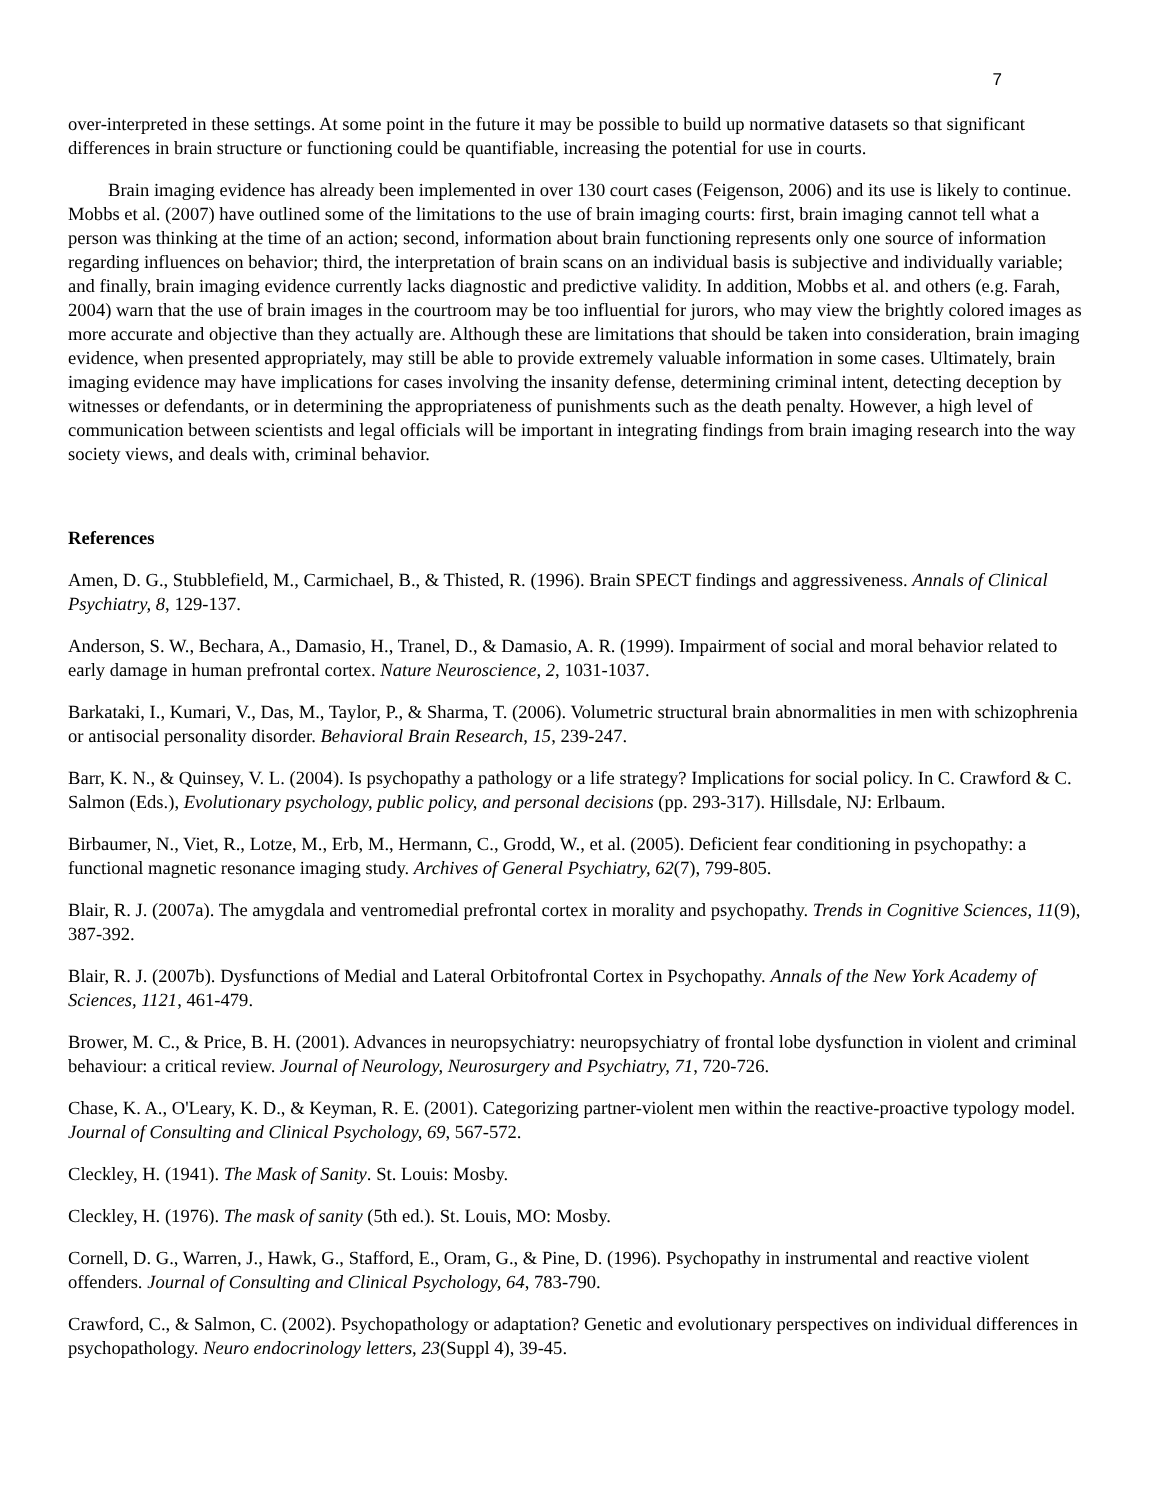7
over-interpreted in these settings. At some point in the future it may be possible to build up normative datasets so that significant differences in brain structure or functioning could be quantifiable, increasing the potential for use in courts.
Brain imaging evidence has already been implemented in over 130 court cases (Feigenson, 2006) and its use is likely to continue. Mobbs et al. (2007) have outlined some of the limitations to the use of brain imaging courts: first, brain imaging cannot tell what a person was thinking at the time of an action; second, information about brain functioning represents only one source of information regarding influences on behavior; third, the interpretation of brain scans on an individual basis is subjective and individually variable; and finally, brain imaging evidence currently lacks diagnostic and predictive validity. In addition, Mobbs et al. and others (e.g. Farah, 2004) warn that the use of brain images in the courtroom may be too influential for jurors, who may view the brightly colored images as more accurate and objective than they actually are. Although these are limitations that should be taken into consideration, brain imaging evidence, when presented appropriately, may still be able to provide extremely valuable information in some cases. Ultimately, brain imaging evidence may have implications for cases involving the insanity defense, determining criminal intent, detecting deception by witnesses or defendants, or in determining the appropriateness of punishments such as the death penalty. However, a high level of communication between scientists and legal officials will be important in integrating findings from brain imaging research into the way society views, and deals with, criminal behavior.
References
Amen, D. G., Stubblefield, M., Carmichael, B., & Thisted, R. (1996). Brain SPECT findings and aggressiveness. Annals of Clinical Psychiatry, 8, 129-137.
Anderson, S. W., Bechara, A., Damasio, H., Tranel, D., & Damasio, A. R. (1999). Impairment of social and moral behavior related to early damage in human prefrontal cortex. Nature Neuroscience, 2, 1031-1037.
Barkataki, I., Kumari, V., Das, M., Taylor, P., & Sharma, T. (2006). Volumetric structural brain abnormalities in men with schizophrenia or antisocial personality disorder. Behavioral Brain Research, 15, 239-247.
Barr, K. N., & Quinsey, V. L. (2004). Is psychopathy a pathology or a life strategy? Implications for social policy. In C. Crawford & C. Salmon (Eds.), Evolutionary psychology, public policy, and personal decisions (pp. 293-317). Hillsdale, NJ: Erlbaum.
Birbaumer, N., Viet, R., Lotze, M., Erb, M., Hermann, C., Grodd, W., et al. (2005). Deficient fear conditioning in psychopathy: a functional magnetic resonance imaging study. Archives of General Psychiatry, 62(7), 799-805.
Blair, R. J. (2007a). The amygdala and ventromedial prefrontal cortex in morality and psychopathy. Trends in Cognitive Sciences, 11(9), 387-392.
Blair, R. J. (2007b). Dysfunctions of Medial and Lateral Orbitofrontal Cortex in Psychopathy. Annals of the New York Academy of Sciences, 1121, 461-479.
Brower, M. C., & Price, B. H. (2001). Advances in neuropsychiatry: neuropsychiatry of frontal lobe dysfunction in violent and criminal behaviour: a critical review. Journal of Neurology, Neurosurgery and Psychiatry, 71, 720-726.
Chase, K. A., O'Leary, K. D., & Keyman, R. E. (2001). Categorizing partner-violent men within the reactive-proactive typology model. Journal of Consulting and Clinical Psychology, 69, 567-572.
Cleckley, H. (1941). The Mask of Sanity. St. Louis: Mosby.
Cleckley, H. (1976). The mask of sanity (5th ed.). St. Louis, MO: Mosby.
Cornell, D. G., Warren, J., Hawk, G., Stafford, E., Oram, G., & Pine, D. (1996). Psychopathy in instrumental and reactive violent offenders. Journal of Consulting and Clinical Psychology, 64, 783-790.
Crawford, C., & Salmon, C. (2002). Psychopathology or adaptation? Genetic and evolutionary perspectives on individual differences in psychopathology. Neuro endocrinology letters, 23(Suppl 4), 39-45.